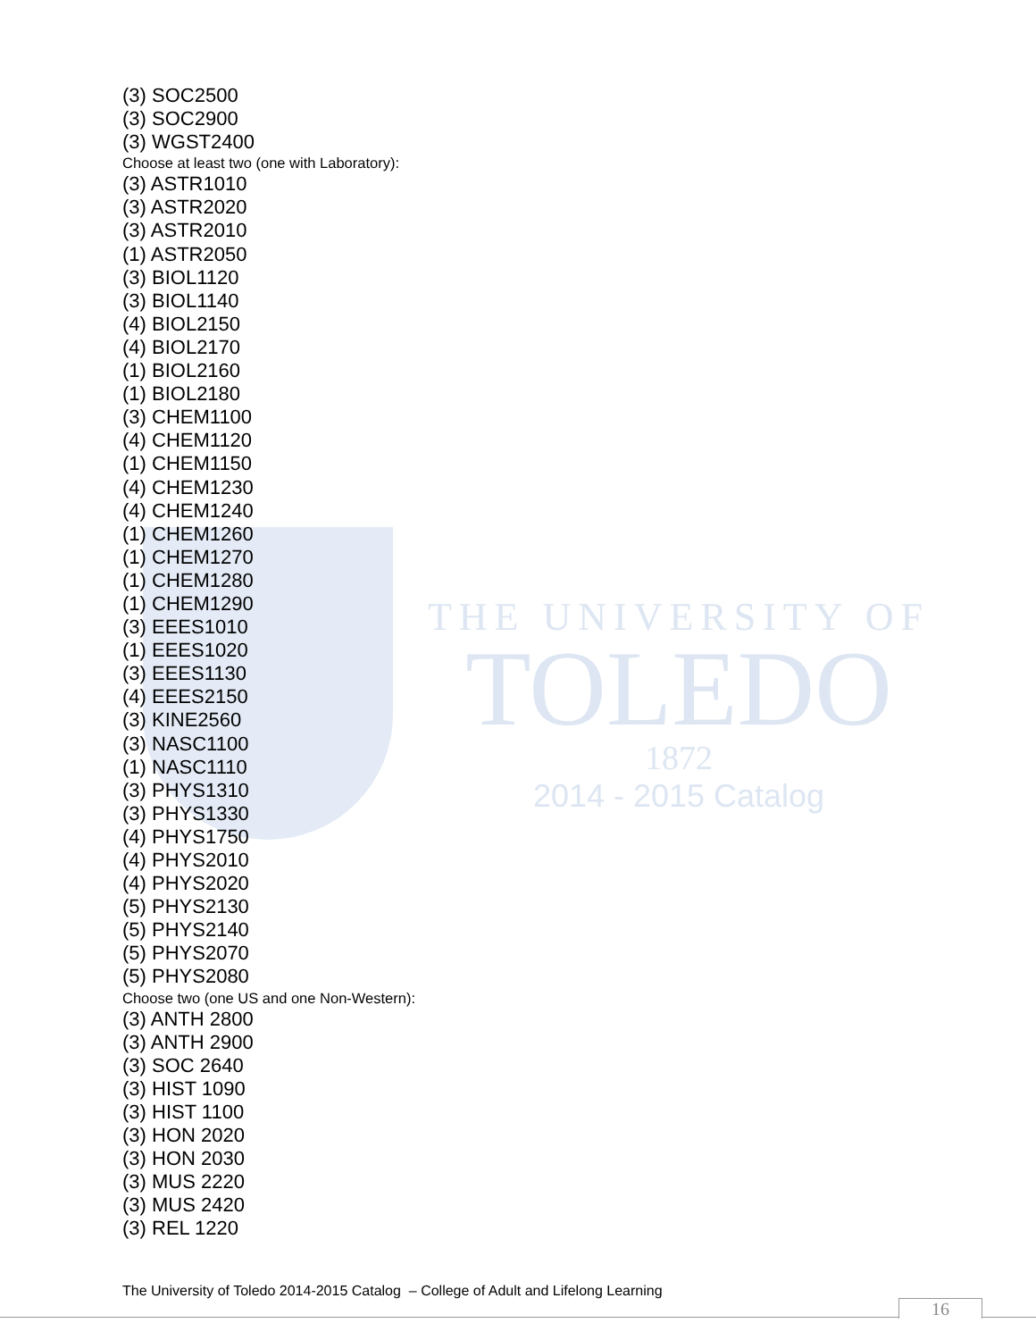THE UNIVERSITY OF
TOLEDO
1872
2014 - 2015 Catalog
(3) SOC2500
(3) SOC2900
(3) WGST2400
Choose at least two (one with Laboratory):
(3) ASTR1010
(3) ASTR2020
(3) ASTR2010
(1) ASTR2050
(3) BIOL1120
(3) BIOL1140
(4) BIOL2150
(4) BIOL2170
(1) BIOL2160
(1) BIOL2180
(3) CHEM1100
(4) CHEM1120
(1) CHEM1150
(4) CHEM1230
(4) CHEM1240
(1) CHEM1260
(1) CHEM1270
(1) CHEM1280
(1) CHEM1290
(3) EEES1010
(1) EEES1020
(3) EEES1130
(4) EEES2150
(3) KINE2560
(3) NASC1100
(1) NASC1110
(3) PHYS1310
(3) PHYS1330
(4) PHYS1750
(4) PHYS2010
(4) PHYS2020
(5) PHYS2130
(5) PHYS2140
(5) PHYS2070
(5) PHYS2080
Choose two (one US and one Non-Western):
(3) ANTH 2800
(3) ANTH 2900
(3) SOC 2640
(3) HIST 1090
(3) HIST 1100
(3) HON 2020
(3) HON 2030
(3) MUS 2220
(3) MUS 2420
(3) REL 1220
The University of Toledo 2014-2015 Catalog – College of Adult and Lifelong Learning
16